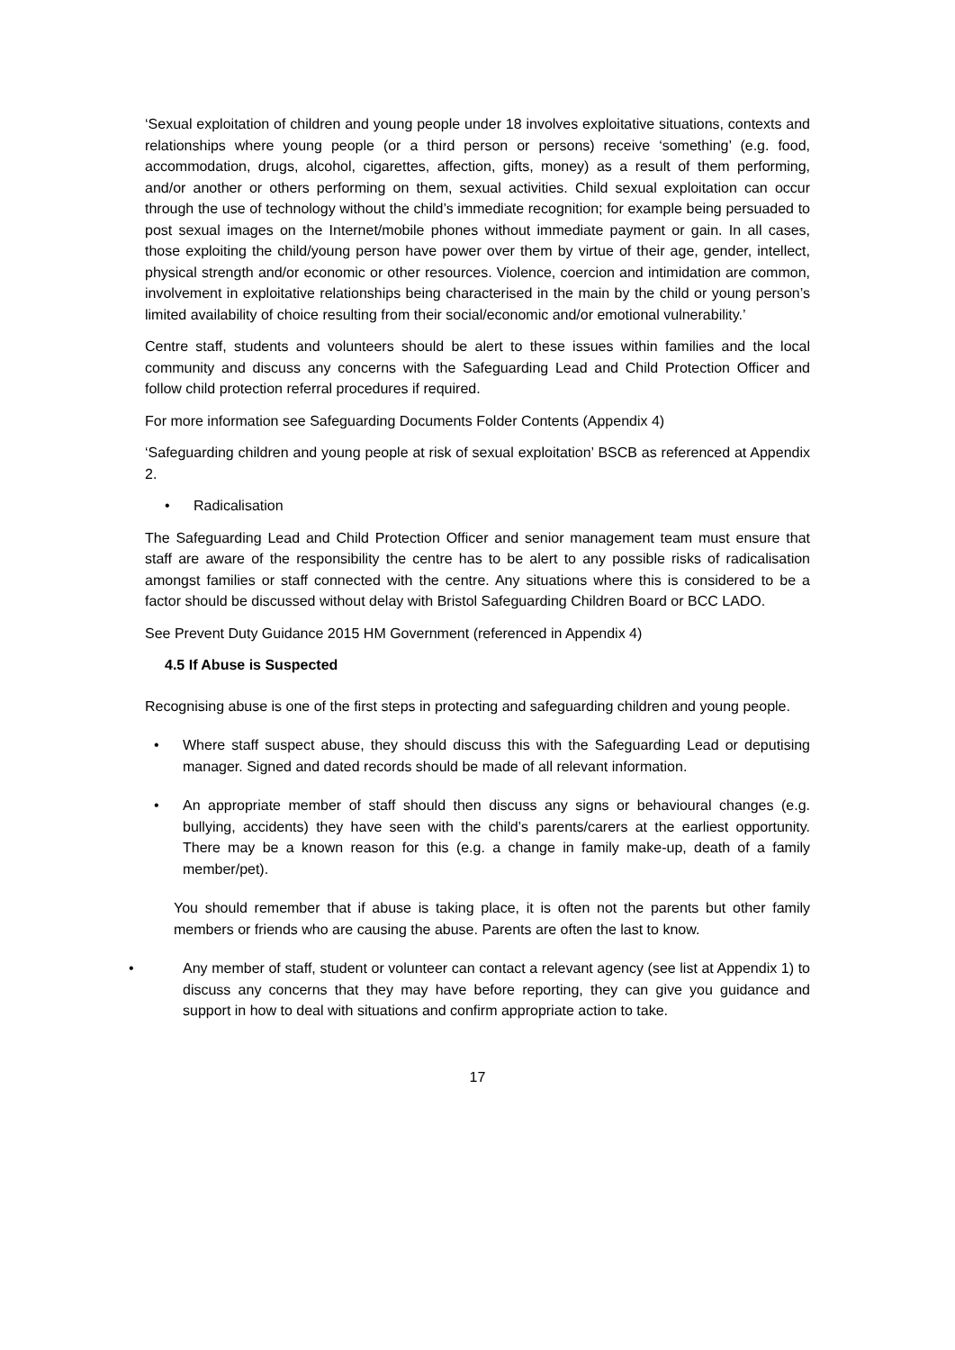‘Sexual exploitation of children and young people under 18 involves exploitative situations, contexts and relationships where young people (or a third person or persons) receive ‘something’ (e.g. food, accommodation, drugs, alcohol, cigarettes, affection, gifts, money) as a result of them performing, and/or another or others performing on them, sexual activities. Child sexual exploitation can occur through the use of technology without the child’s immediate recognition; for example being persuaded to post sexual images on the Internet/mobile phones without immediate payment or gain. In all cases, those exploiting the child/young person have power over them by virtue of their age, gender, intellect, physical strength and/or economic or other resources. Violence, coercion and intimidation are common, involvement in exploitative relationships being characterised in the main by the child or young person’s limited availability of choice resulting from their social/economic and/or emotional vulnerability.’
Centre staff, students and volunteers should be alert to these issues within families and the local community and discuss any concerns with the Safeguarding Lead and Child Protection Officer and follow child protection referral procedures if required.
For more information see Safeguarding Documents Folder Contents (Appendix 4)
‘Safeguarding children and young people at risk of sexual exploitation’ BSCB as referenced at Appendix 2.
• Radicalisation
The Safeguarding Lead and Child Protection Officer and senior management team must ensure that staff are aware of the responsibility the centre has to be alert to any possible risks of radicalisation amongst families or staff connected with the centre. Any situations where this is considered to be a factor should be discussed without delay with Bristol Safeguarding Children Board or BCC LADO.
See Prevent Duty Guidance 2015 HM Government (referenced in Appendix 4)
4.5 If Abuse is Suspected
Recognising abuse is one of the first steps in protecting and safeguarding children and young people.
• Where staff suspect abuse, they should discuss this with the Safeguarding Lead or deputising manager. Signed and dated records should be made of all relevant information.
• An appropriate member of staff should then discuss any signs or behavioural changes (e.g. bullying, accidents) they have seen with the child’s parents/carers at the earliest opportunity. There may be a known reason for this (e.g. a change in family make-up, death of a family member/pet).
You should remember that if abuse is taking place, it is often not the parents but other family members or friends who are causing the abuse. Parents are often the last to know.
• Any member of staff, student or volunteer can contact a relevant agency (see list at Appendix 1) to discuss any concerns that they may have before reporting, they can give you guidance and support in how to deal with situations and confirm appropriate action to take.
17